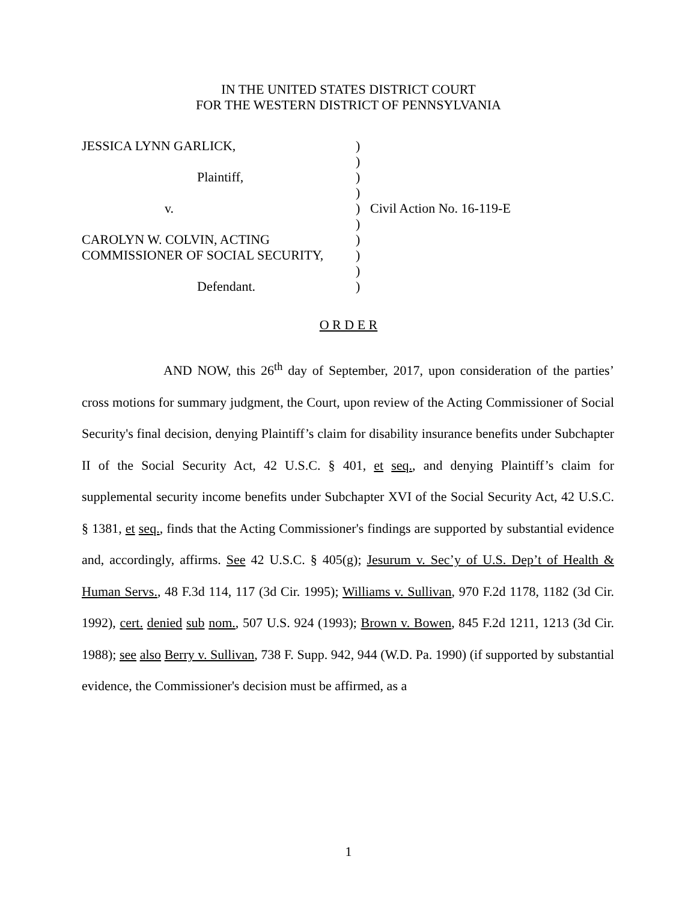IN THE UNITED STATES DISTRICT COURT
FOR THE WESTERN DISTRICT OF PENNSYLVANIA
| JESSICA LYNN GARLICK, | ) | |
| | ) | |
| Plaintiff, | ) | |
| | ) | |
| v. | ) | Civil Action No. 16-119-E |
| | ) | |
| CAROLYN W. COLVIN, ACTING | ) | |
| COMMISSIONER OF SOCIAL SECURITY, | ) | |
| | ) | |
| Defendant. | ) | |
O R D E R
AND NOW, this 26<sup>th</sup> day of September, 2017, upon consideration of the parties’ cross motions for summary judgment, the Court, upon review of the Acting Commissioner of Social Security's final decision, denying Plaintiff’s claim for disability insurance benefits under Subchapter II of the Social Security Act, 42 U.S.C. § 401, et seq., and denying Plaintiff’s claim for supplemental security income benefits under Subchapter XVI of the Social Security Act, 42 U.S.C. § 1381, et seq., finds that the Acting Commissioner's findings are supported by substantial evidence and, accordingly, affirms. See 42 U.S.C. § 405(g); Jesurum v. Sec’y of U.S. Dep’t of Health & Human Servs., 48 F.3d 114, 117 (3d Cir. 1995); Williams v. Sullivan, 970 F.2d 1178, 1182 (3d Cir. 1992), cert. denied sub nom., 507 U.S. 924 (1993); Brown v. Bowen, 845 F.2d 1211, 1213 (3d Cir. 1988); see also Berry v. Sullivan, 738 F. Supp. 942, 944 (W.D. Pa. 1990) (if supported by substantial evidence, the Commissioner's decision must be affirmed, as a
1